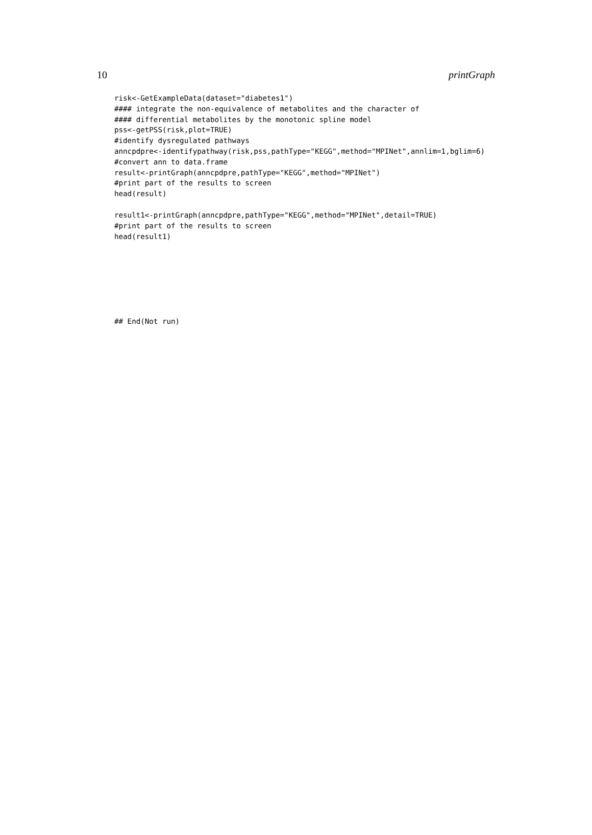10 printGraph
risk<-GetExampleData(dataset="diabetes1")
#### integrate the non-equivalence of metabolites and the character of
#### differential metabolites by the monotonic spline model
pss<-getPSS(risk,plot=TRUE)
#identify dysregulated pathways
anncpdpre<-identifypathway(risk,pss,pathType="KEGG",method="MPINet",annlim=1,bglim=6)
#convert ann to data.frame
result<-printGraph(anncpdpre,pathType="KEGG",method="MPINet")
#print part of the results to screen
head(result)
result1<-printGraph(anncpdpre,pathType="KEGG",method="MPINet",detail=TRUE)
#print part of the results to screen
head(result1)
## End(Not run)